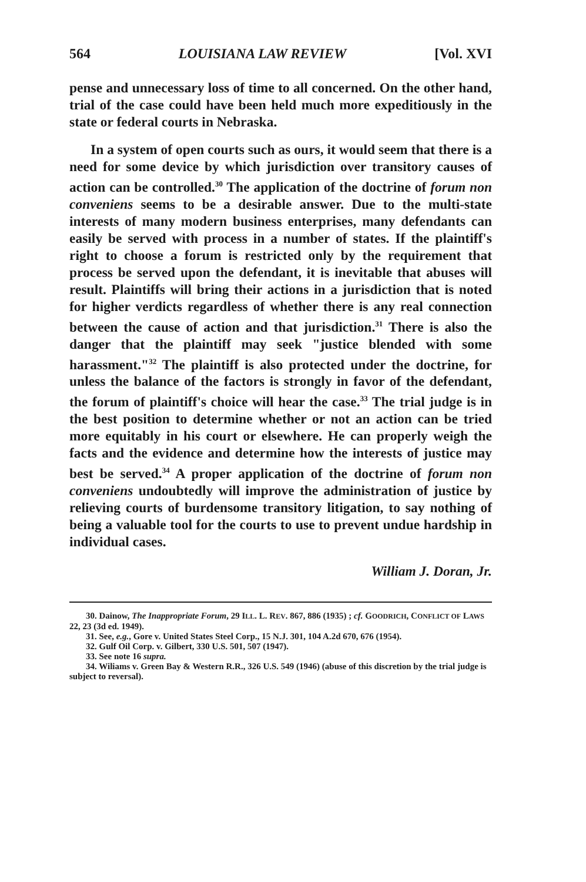564 LOUISIANA LAW REVIEW [Vol. XVI
pense and unnecessary loss of time to all concerned. On the other hand, trial of the case could have been held much more expeditiously in the state or federal courts in Nebraska.
In a system of open courts such as ours, it would seem that there is a need for some device by which jurisdiction over transitory causes of action can be controlled.<sup>30</sup> The application of the doctrine of forum non conveniens seems to be a desirable answer. Due to the multi-state interests of many modern business enterprises, many defendants can easily be served with process in a number of states. If the plaintiff's right to choose a forum is restricted only by the requirement that process be served upon the defendant, it is inevitable that abuses will result. Plaintiffs will bring their actions in a jurisdiction that is noted for higher verdicts regardless of whether there is any real connection between the cause of action and that jurisdiction.<sup>31</sup> There is also the danger that the plaintiff may seek "justice blended with some harassment."<sup>32</sup> The plaintiff is also protected under the doctrine, for unless the balance of the factors is strongly in favor of the defendant, the forum of plaintiff's choice will hear the case.<sup>33</sup> The trial judge is in the best position to determine whether or not an action can be tried more equitably in his court or elsewhere. He can properly weigh the facts and the evidence and determine how the interests of justice may best be served.<sup>34</sup> A proper application of the doctrine of forum non conveniens undoubtedly will improve the administration of justice by relieving courts of burdensome transitory litigation, to say nothing of being a valuable tool for the courts to use to prevent undue hardship in individual cases.
William J. Doran, Jr.
30. Dainow, The Inappropriate Forum, 29 ILL. L. REV. 867, 886 (1935) ; cf. GOODRICH, CONFLICT OF LAWS 22, 23 (3d ed. 1949).
31. See, e.g., Gore v. United States Steel Corp., 15 N.J. 301, 104 A.2d 670, 676 (1954).
32. Gulf Oil Corp. v. Gilbert, 330 U.S. 501, 507 (1947).
33. See note 16 supra.
34. Wiliams v. Green Bay & Western R.R., 326 U.S. 549 (1946) (abuse of this discretion by the trial judge is subject to reversal).